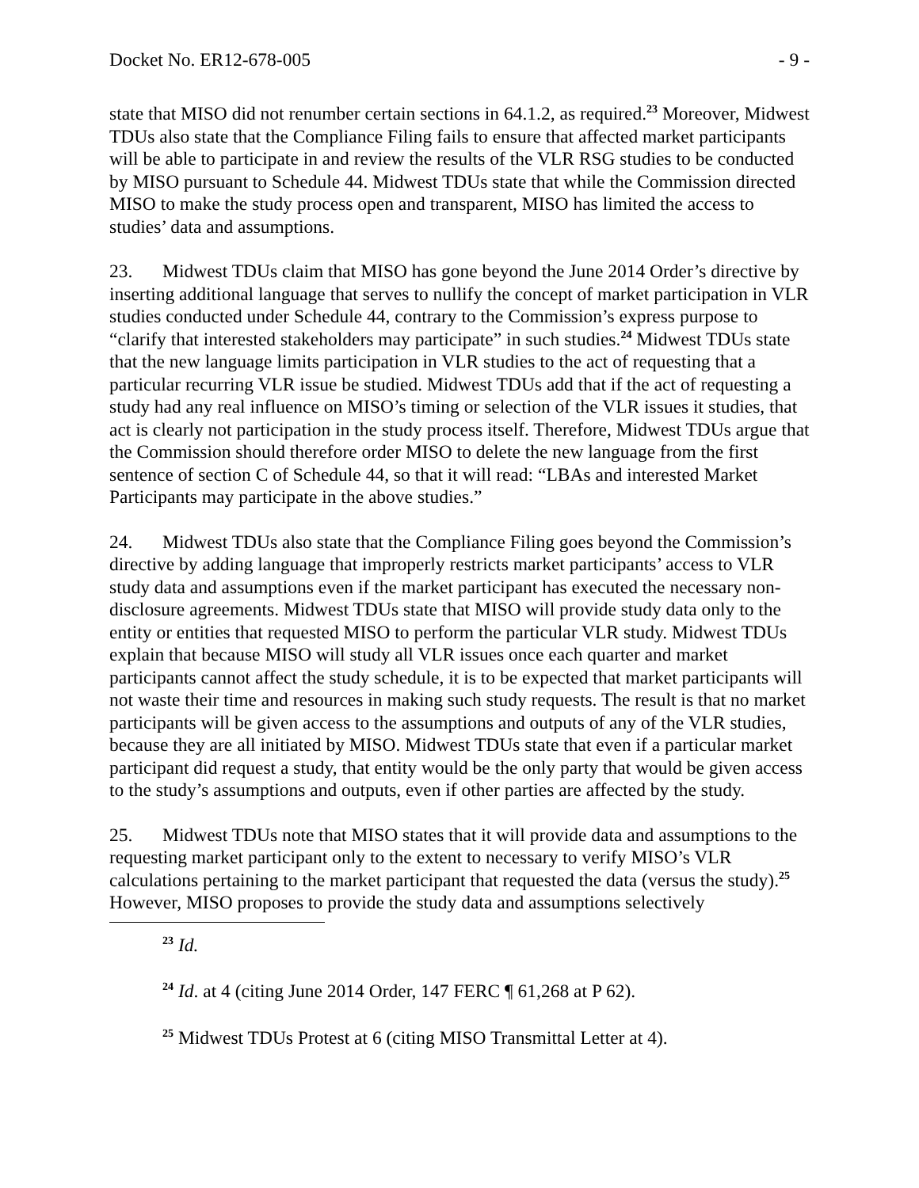Docket No. ER12-678-005 - 9 -
state that MISO did not renumber certain sections in 64.1.2, as required.<sup>23</sup> Moreover, Midwest TDUs also state that the Compliance Filing fails to ensure that affected market participants will be able to participate in and review the results of the VLR RSG studies to be conducted by MISO pursuant to Schedule 44. Midwest TDUs state that while the Commission directed MISO to make the study process open and transparent, MISO has limited the access to studies’ data and assumptions.
23. Midwest TDUs claim that MISO has gone beyond the June 2014 Order’s directive by inserting additional language that serves to nullify the concept of market participation in VLR studies conducted under Schedule 44, contrary to the Commission’s express purpose to “clarify that interested stakeholders may participate” in such studies.<sup>24</sup> Midwest TDUs state that the new language limits participation in VLR studies to the act of requesting that a particular recurring VLR issue be studied. Midwest TDUs add that if the act of requesting a study had any real influence on MISO’s timing or selection of the VLR issues it studies, that act is clearly not participation in the study process itself. Therefore, Midwest TDUs argue that the Commission should therefore order MISO to delete the new language from the first sentence of section C of Schedule 44, so that it will read: “LBAs and interested Market Participants may participate in the above studies.”
24. Midwest TDUs also state that the Compliance Filing goes beyond the Commission’s directive by adding language that improperly restricts market participants’ access to VLR study data and assumptions even if the market participant has executed the necessary non-disclosure agreements. Midwest TDUs state that MISO will provide study data only to the entity or entities that requested MISO to perform the particular VLR study. Midwest TDUs explain that because MISO will study all VLR issues once each quarter and market participants cannot affect the study schedule, it is to be expected that market participants will not waste their time and resources in making such study requests. The result is that no market participants will be given access to the assumptions and outputs of any of the VLR studies, because they are all initiated by MISO. Midwest TDUs state that even if a particular market participant did request a study, that entity would be the only party that would be given access to the study’s assumptions and outputs, even if other parties are affected by the study.
25. Midwest TDUs note that MISO states that it will provide data and assumptions to the requesting market participant only to the extent to necessary to verify MISO’s VLR calculations pertaining to the market participant that requested the data (versus the study).<sup>25</sup> However, MISO proposes to provide the study data and assumptions selectively
<sup>23</sup> Id.
<sup>24</sup> Id. at 4 (citing June 2014 Order, 147 FERC ¶ 61,268 at P 62).
<sup>25</sup> Midwest TDUs Protest at 6 (citing MISO Transmittal Letter at 4).